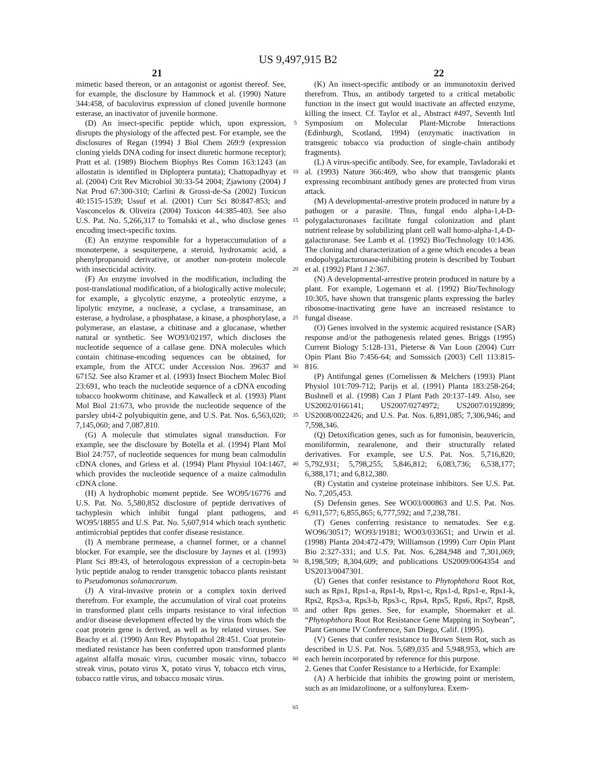US 9,497,915 B2
21 22
mimetic based thereon, or an antagonist or agonist thereof. See, for example, the disclosure by Hammock et al. (1990) Nature 344:458, of baculovirus expression of cloned juvenile hormone esterase, an inactivator of juvenile hormone.
(D) An insect-specific peptide which, upon expression, disrupts the physiology of the affected pest. For example, see the disclosures of Regan (1994) J Biol Chem 269:9 (expression cloning yields DNA coding for insect diuretic hormone receptor); Pratt et al. (1989) Biochem Biophys Res Comm 163:1243 (an allostatin is identified in Diploptera puntata); Chattopadhyay et al. (2004) Crit Rev Microbiol 30:33-54 2004; Zjawiony (2004) J Nat Prod 67:300-310; Carlini & Grossi-de-Sa (2002) Toxicon 40:1515-1539; Ussuf et al. (2001) Curr Sci 80:847-853; and Vasconcelos & Oliveira (2004) Toxicon 44:385-403. See also U.S. Pat. No. 5,266,317 to Tomalski et al., who disclose genes encoding insect-specific toxins.
(E) An enzyme responsible for a hyperaccumulation of a monoterpene, a sesquiterpene, a steroid, hydroxamic acid, a phenylpropanoid derivative, or another non-protein molecule with insecticidal activity.
(F) An enzyme involved in the modification, including the post-translational modification, of a biologically active molecule; for example, a glycolytic enzyme, a proteolytic enzyme, a lipolytic enzyme, a nuclease, a cyclase, a transaminase, an esterase, a hydrolase, a phosphatase, a kinase, a phosphorylase, a polymerase, an elastase, a chitinase and a glucanase, whether natural or synthetic. See WO93/02197, which discloses the nucleotide sequence of a callase gene. DNA molecules which contain chitinase-encoding sequences can be obtained, for example, from the ATCC under Accession Nos. 39637 and 67152. See also Kramer et al. (1993) Insect Biochem Molec Biol 23:691, who teach the nucleotide sequence of a cDNA encoding tobacco hookworm chitinase, and Kawalleck et al. (1993) Plant Mol Biol 21:673, who provide the nucleotide sequence of the parsley ubi4-2 polyubiquitin gene, and U.S. Pat. Nos. 6,563,020; 7,145,060; and 7,087,810.
(G) A molecule that stimulates signal transduction. For example, see the disclosure by Botella et al. (1994) Plant Mol Biol 24:757, of nucleotide sequences for mung bean calmodulin cDNA clones, and Griess et al. (1994) Plant Physiol 104:1467, which provides the nucleotide sequence of a maize calmodulin cDNA clone.
(H) A hydrophobic moment peptide. See WO95/16776 and U.S. Pat. No. 5,580,852 disclosure of peptide derivatives of tachyplesin which inhibit fungal plant pathogens, and WO95/18855 and U.S. Pat. No. 5,607,914 which teach synthetic antimicrobial peptides that confer disease resistance.
(I) A membrane permease, a channel former, or a channel blocker. For example, see the disclosure by Jaynes et al. (1993) Plant Sci 89:43, of heterologous expression of a cecropin-beta lytic peptide analog to render transgenic tobacco plants resistant to Pseudomonas solanacearum.
(J) A viral-invasive protein or a complex toxin derived therefrom. For example, the accumulation of viral coat proteins in transformed plant cells imparts resistance to viral infection and/or disease development effected by the virus from which the coat protein gene is derived, as well as by related viruses. See Beachy et al. (1990) Ann Rev Phytopathol 28:451. Coat protein-mediated resistance has been conferred upon transformed plants against alfalfa mosaic virus, cucumber mosaic virus, tobacco streak virus, potato virus X, potato virus Y, tobacco etch virus, tobacco rattle virus, and tobacco mosaic virus.
5
10
15
20
25
30
35
40
45
50
55
60
65
(K) An insect-specific antibody or an immunotoxin derived therefrom. Thus, an antibody targeted to a critical metabolic function in the insect gut would inactivate an affected enzyme, killing the insect. Cf. Taylor et al., Abstract #497, Seventh Intl Symposium on Molecular Plant-Microbe Interactions (Edinburgh, Scotland, 1994) (enzymatic inactivation in transgenic tobacco via production of single-chain antibody fragments).
(L) A virus-specific antibody. See, for example, Tavladoraki et al. (1993) Nature 366:469, who show that transgenic plants expressing recombinant antibody genes are protected from virus attack.
(M) A developmental-arrestive protein produced in nature by a pathogen or a parasite. Thus, fungal endo alpha-1,4-D-polygalacturonases facilitate fungal colonization and plant nutrient release by solubilizing plant cell wall homo-alpha-1,4-D-galacturonase. See Lamb et al. (1992) Bio/Technology 10:1436. The cloning and characterization of a gene which encodes a bean endopolygalacturonase-inhibiting protein is described by Toubart et al. (1992) Plant J 2:367.
(N) A developmental-arrestive protein produced in nature by a plant. For example, Logemann et al. (1992) Bio/Technology 10:305, have shown that transgenic plants expressing the barley ribosome-inactivating gene have an increased resistance to fungal disease.
(O) Genes involved in the systemic acquired resistance (SAR) response and/or the pathogenesis related genes. Briggs (1995) Current Biology 5:128-131, Pieterse & Van Loon (2004) Curr Opin Plant Bio 7:456-64; and Somssich (2003) Cell 113:815-816.
(P) Antifungal genes (Cornelissen & Melchers (1993) Plant Physiol 101:709-712; Parijs et al. (1991) Planta 183:258-264; Bushnell et al. (1998) Can J Plant Path 20:137-149. Also, see US2002/0166141; US2007/0274972; US2007/0192899; US2008/0022426; and U.S. Pat. Nos. 6,891,085; 7,306,946; and 7,598,346.
(Q) Detoxification genes, such as for fumonisin, beauvericin, moniliformin, zearalenone, and their structurally related derivatives. For example, see U.S. Pat. Nos. 5,716,820; 5,792,931; 5,798,255; 5,846,812; 6,083,736; 6,538,177; 6,388,171; and 6,812,380.
(R) Cystatin and cysteine proteinase inhibitors. See U.S. Pat. No. 7,205,453.
(S) Defensin genes. See WO03/000863 and U.S. Pat. Nos. 6,911,577; 6,855,865; 6,777,592; and 7,238,781.
(T) Genes conferring resistance to nematodes. See e.g. WO96/30517; WO93/19181; WO03/033651; and Urwin et al. (1998) Planta 204:472-479; Williamson (1999) Curr Opin Plant Bio 2:327-331; and U.S. Pat. Nos. 6,284,948 and 7,301,069; 8,198,509; 8,304,609; and publications US2009/0064354 and US2013/0047301.
(U) Genes that confer resistance to Phytophthora Root Rot, such as Rps1, Rps1-a, Rps1-b, Rps1-c, Rps1-d, Rps1-e, Rps1-k, Rps2, Rps3-a, Rps3-b, Rps3-c, Rps4, Rps5, Rps6, Rps7, Rps8, and other Rps genes. See, for example, Shoemaker et al. “Phytophthora Root Rot Resistance Gene Mapping in Soybean”, Plant Genome IV Conference, San Diego, Calif. (1995).
(V) Genes that confer resistance to Brown Stem Rot, such as described in U.S. Pat. Nos. 5,689,035 and 5,948,953, which are each herein incorporated by reference for this purpose.
2. Genes that Confer Resistance to a Herbicide, for Example:
(A) A herbicide that inhibits the growing point or meristem, such as an imidazolinone, or a sulfonylurea. Exem-